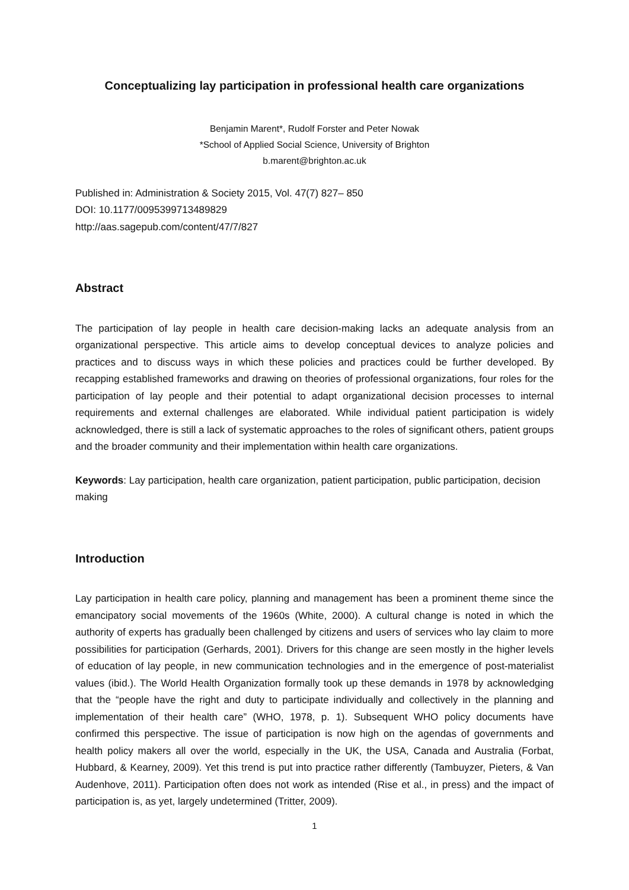Conceptualizing lay participation in professional health care organizations
Benjamin Marent*, Rudolf Forster and Peter Nowak
*School of Applied Social Science, University of Brighton
b.marent@brighton.ac.uk
Published in: Administration & Society 2015, Vol. 47(7) 827– 850
DOI: 10.1177/0095399713489829
http://aas.sagepub.com/content/47/7/827
Abstract
The participation of lay people in health care decision-making lacks an adequate analysis from an organizational perspective. This article aims to develop conceptual devices to analyze policies and practices and to discuss ways in which these policies and practices could be further developed. By recapping established frameworks and drawing on theories of professional organizations, four roles for the participation of lay people and their potential to adapt organizational decision processes to internal requirements and external challenges are elaborated. While individual patient participation is widely acknowledged, there is still a lack of systematic approaches to the roles of significant others, patient groups and the broader community and their implementation within health care organizations.
Keywords: Lay participation, health care organization, patient participation, public participation, decision making
Introduction
Lay participation in health care policy, planning and management has been a prominent theme since the emancipatory social movements of the 1960s (White, 2000). A cultural change is noted in which the authority of experts has gradually been challenged by citizens and users of services who lay claim to more possibilities for participation (Gerhards, 2001). Drivers for this change are seen mostly in the higher levels of education of lay people, in new communication technologies and in the emergence of post-materialist values (ibid.). The World Health Organization formally took up these demands in 1978 by acknowledging that the “people have the right and duty to participate individually and collectively in the planning and implementation of their health care” (WHO, 1978, p. 1). Subsequent WHO policy documents have confirmed this perspective. The issue of participation is now high on the agendas of governments and health policy makers all over the world, especially in the UK, the USA, Canada and Australia (Forbat, Hubbard, & Kearney, 2009). Yet this trend is put into practice rather differently (Tambuyzer, Pieters, & Van Audenhove, 2011). Participation often does not work as intended (Rise et al., in press) and the impact of participation is, as yet, largely undetermined (Tritter, 2009).
1